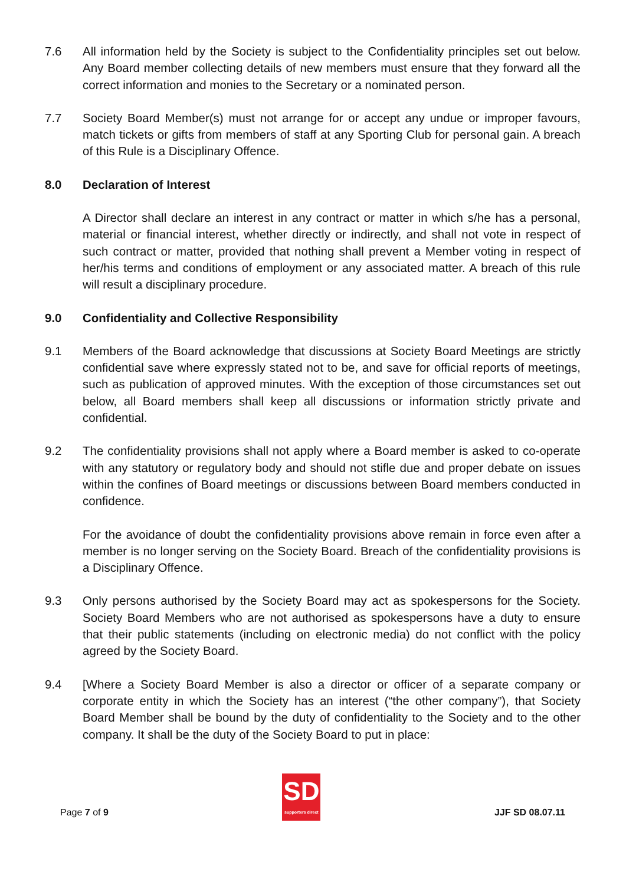7.6 All information held by the Society is subject to the Confidentiality principles set out below. Any Board member collecting details of new members must ensure that they forward all the correct information and monies to the Secretary or a nominated person.
7.7 Society Board Member(s) must not arrange for or accept any undue or improper favours, match tickets or gifts from members of staff at any Sporting Club for personal gain. A breach of this Rule is a Disciplinary Offence.
8.0 Declaration of Interest
A Director shall declare an interest in any contract or matter in which s/he has a personal, material or financial interest, whether directly or indirectly, and shall not vote in respect of such contract or matter, provided that nothing shall prevent a Member voting in respect of her/his terms and conditions of employment or any associated matter. A breach of this rule will result a disciplinary procedure.
9.0 Confidentiality and Collective Responsibility
9.1 Members of the Board acknowledge that discussions at Society Board Meetings are strictly confidential save where expressly stated not to be, and save for official reports of meetings, such as publication of approved minutes. With the exception of those circumstances set out below, all Board members shall keep all discussions or information strictly private and confidential.
9.2 The confidentiality provisions shall not apply where a Board member is asked to co-operate with any statutory or regulatory body and should not stifle due and proper debate on issues within the confines of Board meetings or discussions between Board members conducted in confidence.
For the avoidance of doubt the confidentiality provisions above remain in force even after a member is no longer serving on the Society Board. Breach of the confidentiality provisions is a Disciplinary Offence.
9.3 Only persons authorised by the Society Board may act as spokespersons for the Society. Society Board Members who are not authorised as spokespersons have a duty to ensure that their public statements (including on electronic media) do not conflict with the policy agreed by the Society Board.
9.4 [Where a Society Board Member is also a director or officer of a separate company or corporate entity in which the Society has an interest (“the other company”), that Society Board Member shall be bound by the duty of confidentiality to the Society and to the other company. It shall be the duty of the Society Board to put in place:
Page 7 of 9
SD
supporters direct
JJF SD 08.07.11